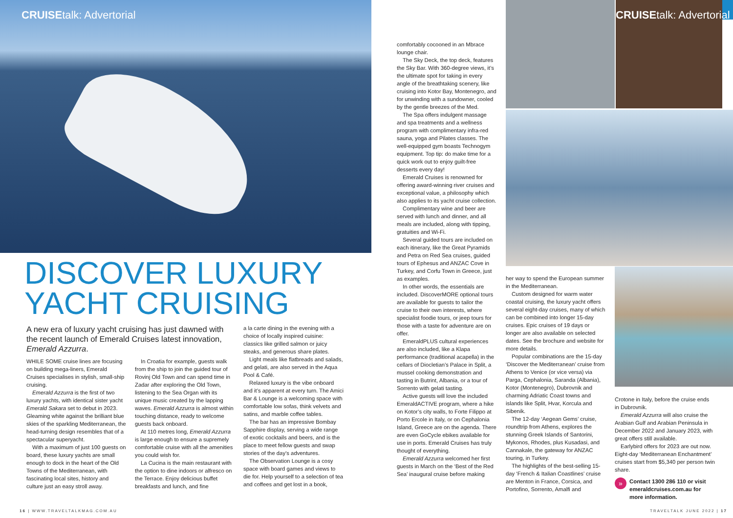CRUISEtalk: Advertorial CRUISEtalk: Advertorial
DISCOVER LUXURY
YACHT CRUISING
A new era of luxury yacht cruising has just dawned with the recent launch of Emerald Cruises latest innovation, Emerald Azzurra.
WHILE SOME cruise lines are focusing on building mega-liners, Emerald Cruises specialises in stylish, small-ship cruising.
Emerald Azzurra is the first of two luxury yachts, with identical sister yacht Emerald Sakara set to debut in 2023. Gleaming white against the brilliant blue skies of the sparkling Mediterranean, the head-turning design resembles that of a spectacular superyacht.
With a maximum of just 100 guests on board, these luxury yachts are small enough to dock in the heart of the Old Towns of the Mediterranean, with fascinating local sites, history and culture just an easy stroll away.
In Croatia for example, guests walk from the ship to join the guided tour of Rovinj Old Town and can spend time in Zadar after exploring the Old Town, listening to the Sea Organ with its unique music created by the lapping waves. Emerald Azzurra is almost within touching distance, ready to welcome guests back onboard.
At 110 metres long, Emerald Azzurra is large enough to ensure a supremely comfortable cruise with all the amenities you could wish for.
La Cucina is the main restaurant with the option to dine indoors or alfresco on the Terrace. Enjoy delicious buffet breakfasts and lunch, and fine
a la carte dining in the evening with a choice of locally inspired cuisine: classics like grilled salmon or juicy steaks, and generous share plates.
Light meals like flatbreads and salads, and gelati, are also served in the Aqua Pool & Café.
Relaxed luxury is the vibe onboard and it’s apparent at every turn. The Amici Bar & Lounge is a welcoming space with comfortable low sofas, think velvets and satins, and marble coffee tables.
The bar has an impressive Bombay Sapphire display, serving a wide range of exotic cocktails and beers, and is the place to meet fellow guests and swap stories of the day’s adventures.
The Observation Lounge is a cosy space with board games and views to die for. Help yourself to a selection of tea and coffees and get lost in a book,
comfortably cocooned in an Mbrace lounge chair.
The Sky Deck, the top deck, features the Sky Bar. With 360-degree views, it’s the ultimate spot for taking in every angle of the breathtaking scenery, like cruising into Kotor Bay, Montenegro, and for unwinding with a sundowner, cooled by the gentle breezes of the Med.
The Spa offers indulgent massage and spa treatments and a wellness program with complimentary infra-red sauna, yoga and Pilates classes. The well-equipped gym boasts Technogym equipment. Top tip: do make time for a quick work out to enjoy guilt-free desserts every day!
Emerald Cruises is renowned for offering award-winning river cruises and exceptional value, a philosophy which also applies to its yacht cruise collection.
Complimentary wine and beer are served with lunch and dinner, and all meals are included, along with tipping, gratuities and Wi-Fi.
Several guided tours are included on each itinerary, like the Great Pyramids and Petra on Red Sea cruises, guided tours of Ephesus and ANZAC Cove in Turkey, and Corfu Town in Greece, just as examples.
In other words, the essentials are included. DiscoverMORE optional tours are available for guests to tailor the cruise to their own interests, where specialist foodie tours, or jeep tours for those with a taste for adventure are on offer.
EmeraldPLUS cultural experiences are also included, like a Klapa performance (traditional acapella) in the cellars of Diocletian’s Palace in Split, a mussel cooking demonstration and tasting in Butrint, Albania, or a tour of Sorrento with gelati tasting.
Active guests will love the included EmeraldACTIVE program, where a hike on Kotor’s city walls, to Forte Filippo at Porto Ercole in Italy, or on Cephalonia Island, Greece are on the agenda. There are even GoCycle ebikes available for use in ports. Emerald Cruises has truly thought of everything.
Emerald Azzurra welcomed her first guests in March on the ‘Best of the Red Sea’ inaugural cruise before making
her way to spend the European summer in the Mediterranean.
Custom designed for warm water coastal cruising, the luxury yacht offers several eight-day cruises, many of which can be combined into longer 15-day cruises. Epic cruises of 19 days or longer are also available on selected dates. See the brochure and website for more details.
Popular combinations are the 15-day ‘Discover the Mediterranean’ cruise from Athens to Venice (or vice versa) via Parga, Cephalonia, Saranda (Albania), Kotor (Montenegro), Dubrovnik and charming Adriatic Coast towns and islands like Split, Hvar, Korcula and Sibenik.
The 12-day ‘Aegean Gems’ cruise, roundtrip from Athens, explores the stunning Greek Islands of Santorini, Mykonos, Rhodes, plus Kusadasi, and Cannakale, the gateway for ANZAC touring, in Turkey.
The highlights of the best-selling 15-day ‘French & Italian Coastlines’ cruise are Menton in France, Corsica, and Portofino, Sorrento, Amalfi and
Crotone in Italy, before the cruise ends in Dubrovnik.
Emerald Azzurra will also cruise the Arabian Gulf and Arabian Peninsula in December 2022 and January 2023, with great offers still available.
Earlybird offers for 2023 are out now. Eight-day ‘Mediterranean Enchantment’ cruises start from $5,340 per person twin share.
»
Contact 1300 286 110 or visit emeraldcruises.com.au for more information.
16 | WWW.TRAVELTALKMAG.COM.AU TRAVELTALK JUNE 2022 | 17